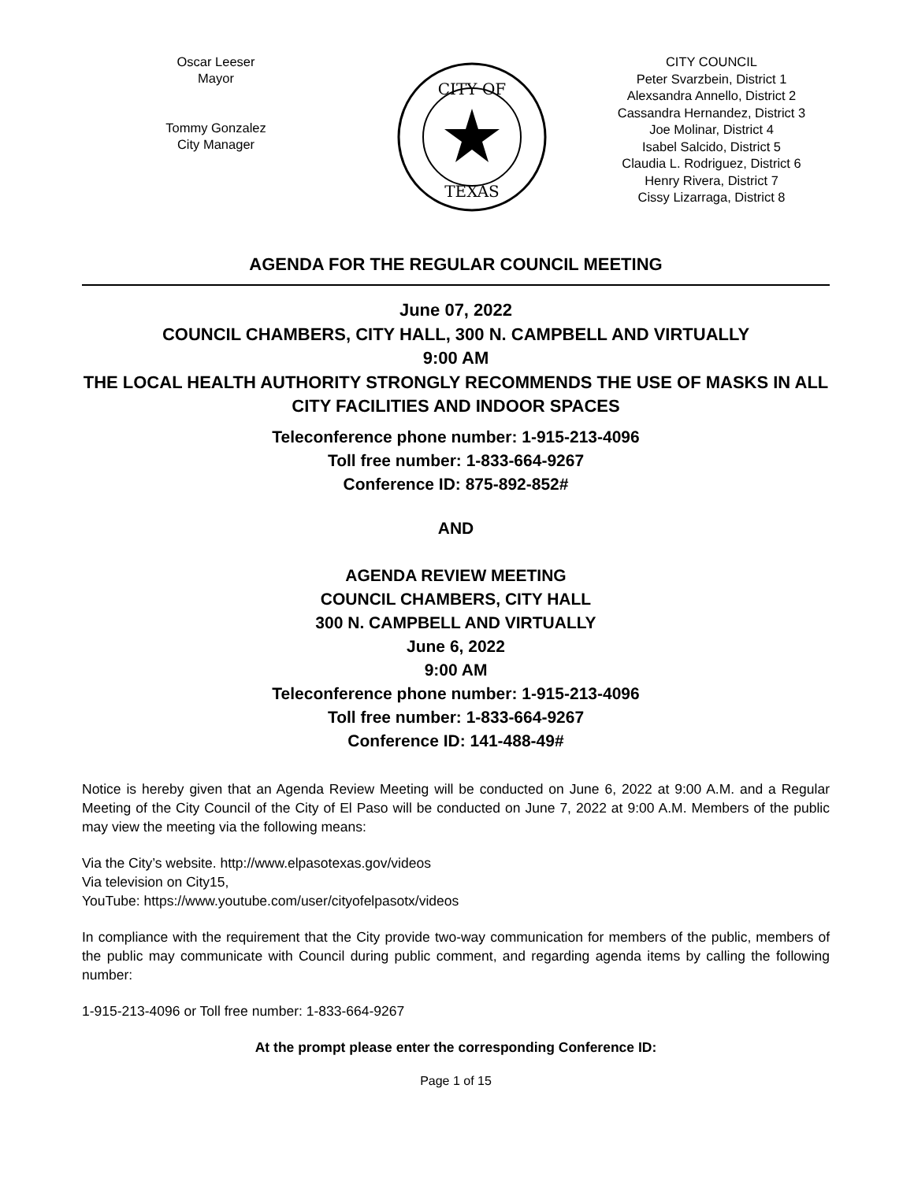Oscar Leeser
Mayor
Tommy Gonzalez
City Manager
CITY OF
TEXAS
CITY COUNCIL
Peter Svarzbein, District 1
Alexsandra Annello, District 2
Cassandra Hernandez, District 3
Joe Molinar, District 4
Isabel Salcido, District 5
Claudia L. Rodriguez, District 6
Henry Rivera, District 7
Cissy Lizarraga, District 8
AGENDA FOR THE REGULAR COUNCIL MEETING
June 07, 2022
COUNCIL CHAMBERS, CITY HALL, 300 N. CAMPBELL AND VIRTUALLY
9:00 AM
THE LOCAL HEALTH AUTHORITY STRONGLY RECOMMENDS THE USE OF MASKS IN ALL CITY FACILITIES AND INDOOR SPACES
Teleconference phone number: 1-915-213-4096
Toll free number: 1-833-664-9267
Conference ID: 875-892-852#
AND
AGENDA REVIEW MEETING
COUNCIL CHAMBERS, CITY HALL
300 N. CAMPBELL AND VIRTUALLY
June 6, 2022
9:00 AM
Teleconference phone number: 1-915-213-4096
Toll free number: 1-833-664-9267
Conference ID: 141-488-49#
Notice is hereby given that an Agenda Review Meeting will be conducted on June 6, 2022 at 9:00 A.M. and a Regular Meeting of the City Council of the City of El Paso will be conducted on June 7, 2022 at 9:00 A.M. Members of the public may view the meeting via the following means:
Via the City’s website. http://www.elpasotexas.gov/videos
Via television on City15,
YouTube: https://www.youtube.com/user/cityofelpasotx/videos
In compliance with the requirement that the City provide two-way communication for members of the public, members of the public may communicate with Council during public comment, and regarding agenda items by calling the following number:
1-915-213-4096 or Toll free number: 1-833-664-9267
At the prompt please enter the corresponding Conference ID:
Page 1 of 15